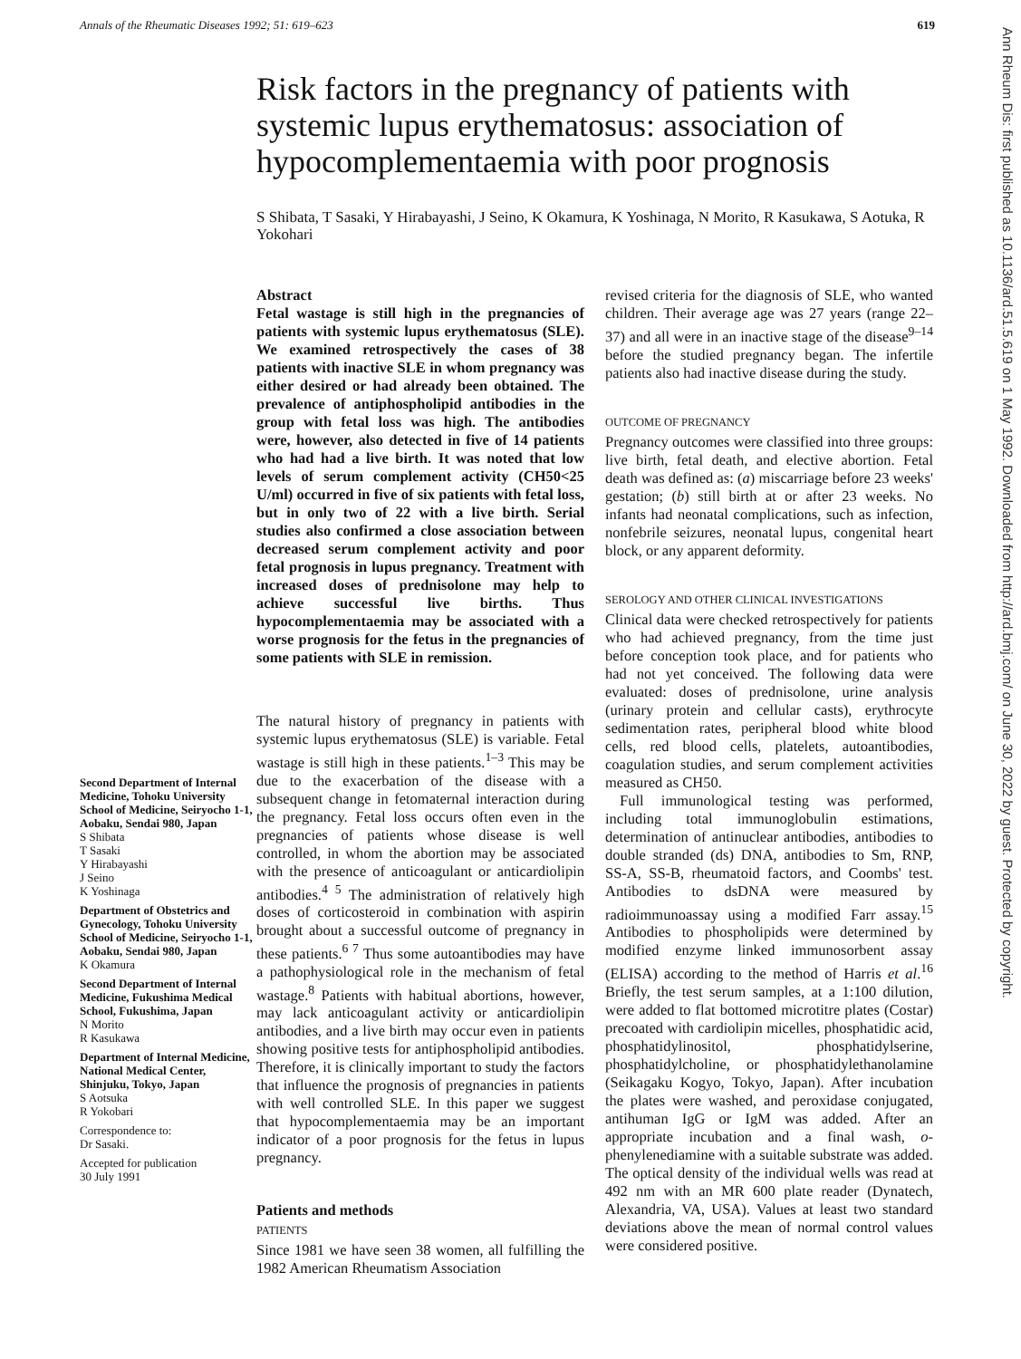Annals of the Rheumatic Diseases 1992; 51: 619–623 619
Risk factors in the pregnancy of patients with systemic lupus erythematosus: association of hypocomplementaemia with poor prognosis
S Shibata, T Sasaki, Y Hirabayashi, J Seino, K Okamura, K Yoshinaga, N Morito, R Kasukawa, S Aotuka, R Yokohari
Second Department of Internal Medicine, Tohoku University School of Medicine, Seiryocho 1-1, Aobaku, Sendai 980, Japan
S Shibata
T Sasaki
Y Hirabayashi
J Seino
K Yoshinaga
Department of Obstetrics and Gynecology, Tohoku University School of Medicine, Seiryocho 1-1, Aobaku, Sendai 980, Japan
K Okamura
Second Department of Internal Medicine, Fukushima Medical School, Fukushima, Japan
N Morito
R Kasukawa
Department of Internal Medicine, National Medical Center, Shinjuku, Tokyo, Japan
S Aotsuka
R Yokobari
Correspondence to:
Dr Sasaki.
Accepted for publication
30 July 1991
Abstract
Fetal wastage is still high in the pregnancies of patients with systemic lupus erythematosus (SLE). We examined retrospectively the cases of 38 patients with inactive SLE in whom pregnancy was either desired or had already been obtained. The prevalence of antiphospholipid antibodies in the group with fetal loss was high. The antibodies were, however, also detected in five of 14 patients who had had a live birth. It was noted that low levels of serum complement activity (CH50<25 U/ml) occurred in five of six patients with fetal loss, but in only two of 22 with a live birth. Serial studies also confirmed a close association between decreased serum complement activity and poor fetal prognosis in lupus pregnancy. Treatment with increased doses of prednisolone may help to achieve successful live births. Thus hypocomplementaemia may be associated with a worse prognosis for the fetus in the pregnancies of some patients with SLE in remission.
The natural history of pregnancy in patients with systemic lupus erythematosus (SLE) is variable. Fetal wastage is still high in these patients.<sup>1–3</sup> This may be due to the exacerbation of the disease with a subsequent change in fetomaternal interaction during the pregnancy. Fetal loss occurs often even in the pregnancies of patients whose disease is well controlled, in whom the abortion may be associated with the presence of anticoagulant or anticardiolipin antibodies.<sup>4 5</sup> The administration of relatively high doses of corticosteroid in combination with aspirin brought about a successful outcome of pregnancy in these patients.<sup>6 7</sup> Thus some autoantibodies may have a pathophysiological role in the mechanism of fetal wastage.<sup>8</sup> Patients with habitual abortions, however, may lack anticoagulant activity or anticardiolipin antibodies, and a live birth may occur even in patients showing positive tests for antiphospholipid antibodies. Therefore, it is clinically important to study the factors that influence the prognosis of pregnancies in patients with well controlled SLE. In this paper we suggest that hypocomplementaemia may be an important indicator of a poor prognosis for the fetus in lupus pregnancy.
Patients and methods
PATIENTS
Since 1981 we have seen 38 women, all fulfilling the 1982 American Rheumatism Association
revised criteria for the diagnosis of SLE, who wanted children. Their average age was 27 years (range 22–37) and all were in an inactive stage of the disease<sup>9–14</sup> before the studied pregnancy began. The infertile patients also had inactive disease during the study.
OUTCOME OF PREGNANCY
Pregnancy outcomes were classified into three groups: live birth, fetal death, and elective abortion. Fetal death was defined as: (a) miscarriage before 23 weeks' gestation; (b) still birth at or after 23 weeks. No infants had neonatal complications, such as infection, nonfebrile seizures, neonatal lupus, congenital heart block, or any apparent deformity.
SEROLOGY AND OTHER CLINICAL INVESTIGATIONS
Clinical data were checked retrospectively for patients who had achieved pregnancy, from the time just before conception took place, and for patients who had not yet conceived. The following data were evaluated: doses of prednisolone, urine analysis (urinary protein and cellular casts), erythrocyte sedimentation rates, peripheral blood white blood cells, red blood cells, platelets, autoantibodies, coagulation studies, and serum complement activities measured as CH50.
Full immunological testing was performed, including total immunoglobulin estimations, determination of antinuclear antibodies, antibodies to double stranded (ds) DNA, antibodies to Sm, RNP, SS-A, SS-B, rheumatoid factors, and Coombs' test. Antibodies to dsDNA were measured by radioimmunoassay using a modified Farr assay.<sup>15</sup> Antibodies to phospholipids were determined by modified enzyme linked immunosorbent assay (ELISA) according to the method of Harris et al.<sup>16</sup> Briefly, the test serum samples, at a 1:100 dilution, were added to flat bottomed microtitre plates (Costar) precoated with cardiolipin micelles, phosphatidic acid, phosphatidylinositol, phosphatidylserine, phosphatidylcholine, or phosphatidylethanolamine (Seikagaku Kogyo, Tokyo, Japan). After incubation the plates were washed, and peroxidase conjugated, antihuman IgG or IgM was added. After an appropriate incubation and a final wash, o-phenylenediamine with a suitable substrate was added. The optical density of the individual wells was read at 492 nm with an MR 600 plate reader (Dynatech, Alexandria, VA, USA). Values at least two standard deviations above the mean of normal control values were considered positive.
Ann Rheum Dis: first published as 10.1136/ard.51.5.619 on 1 May 1992. Downloaded from http://ard.bmj.com/ on June 30, 2022 by guest. Protected by copyright.